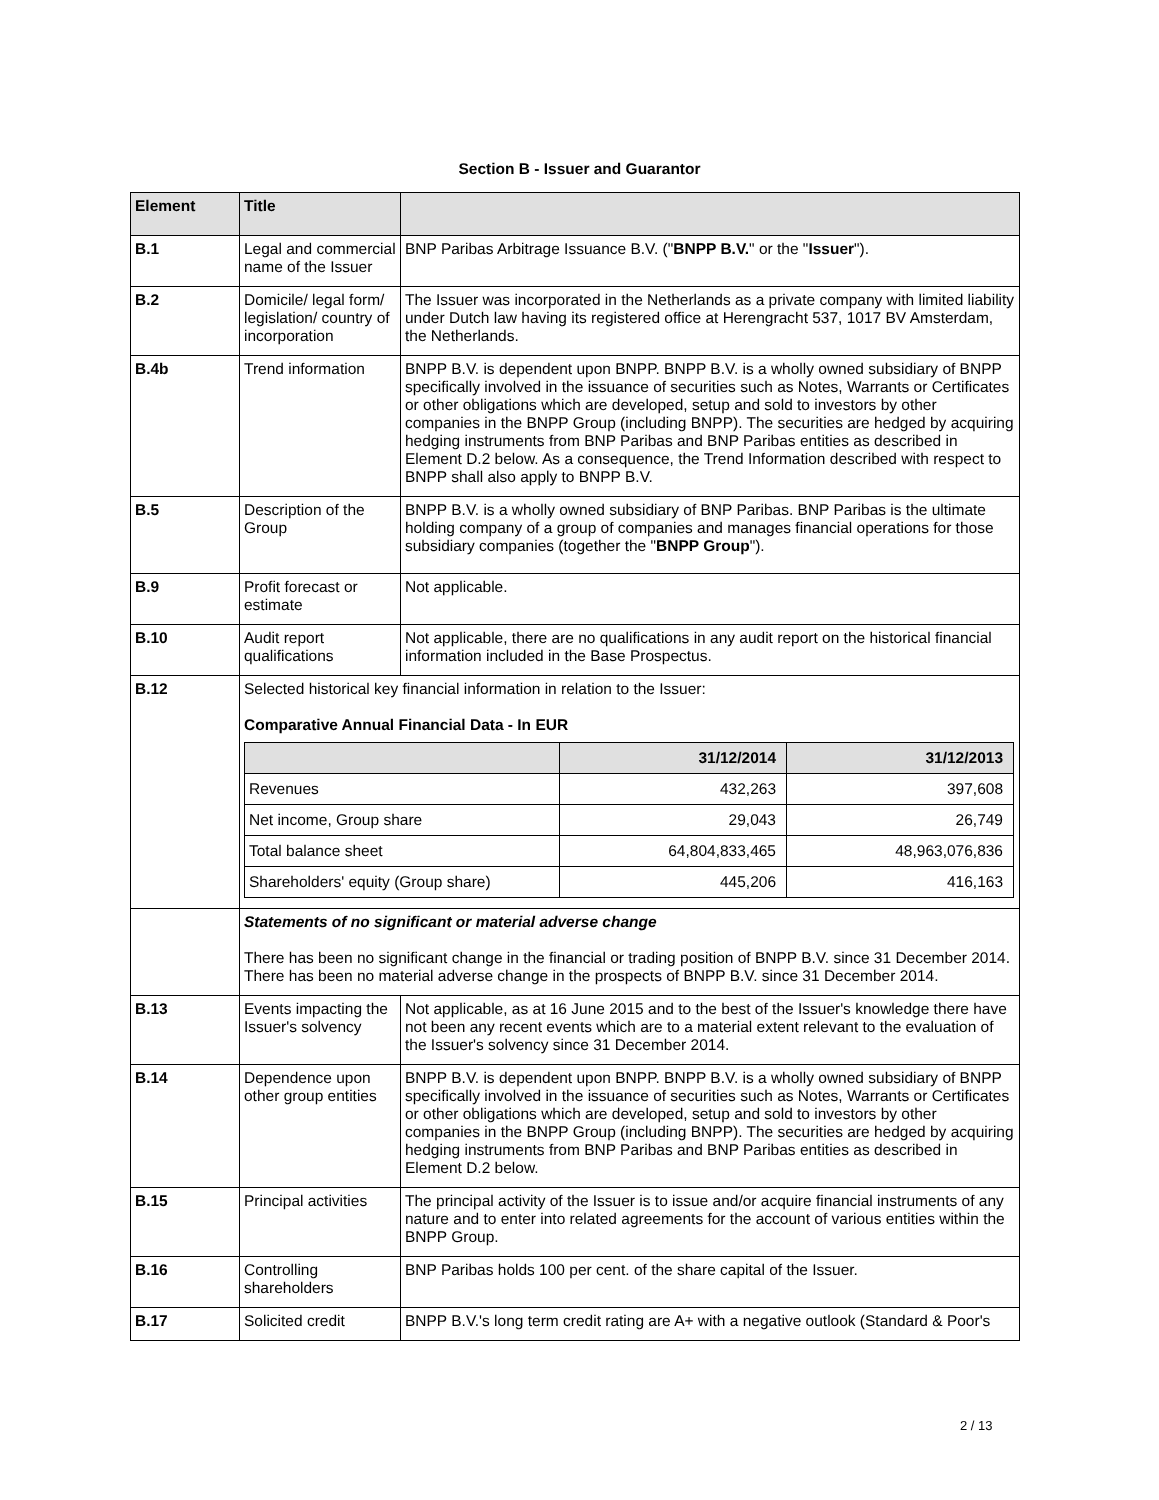Section B - Issuer and Guarantor
| Element | Title | |
| --- | --- | --- |
| B.1 | Legal and commercial name of the Issuer | BNP Paribas Arbitrage Issuance B.V. (" BNPP B.V. " or the " Issuer "). |
| B.2 | Domicile/ legal form/ legislation/ country of incorporation | The Issuer was incorporated in the Netherlands as a private company with limited liability under Dutch law having its registered office at Herengracht 537, 1017 BV Amsterdam, the Netherlands. |
| B.4b | Trend information | BNPP B.V. is dependent upon BNPP. BNPP B.V. is a wholly owned subsidiary of BNPP specifically involved in the issuance of securities such as Notes, Warrants or Certificates or other obligations which are developed, setup and sold to investors by other companies in the BNPP Group (including BNPP). The securities are hedged by acquiring hedging instruments from BNP Paribas and BNP Paribas entities as described in Element D.2 below. As a consequence, the Trend Information described with respect to BNPP shall also apply to BNPP B.V. |
| B.5 | Description of the Group | BNPP B.V. is a wholly owned subsidiary of BNP Paribas. BNP Paribas is the ultimate holding company of a group of companies and manages financial operations for those subsidiary companies (together the " BNPP Group "). |
| B.9 | Profit forecast or estimate | Not applicable. |
| B.10 | Audit report qualifications | Not applicable, there are no qualifications in any audit report on the historical financial information included in the Base Prospectus. |
| B.12 | Selected historical key financial information in relation to the Issuer: Comparative Annual Financial Data - In EUR / / 31/12/2014 / 31/12/2013 / / --- / --- / --- / / Revenues / 432,263 / 397,608 / / Net income, Group share / 29,043 / 26,749 / / Total balance sheet / 64,804,833,465 / 48,963,076,836 / / Shareholders' equity (Group share) / 445,206 / 416,163 / | |
| | Statements of no significant or material adverse change There has been no significant change in the financial or trading position of BNPP B.V. since 31 December 2014. There has been no material adverse change in the prospects of BNPP B.V. since 31 December 2014. | |
| B.13 | Events impacting the Issuer's solvency | Not applicable, as at 16 June 2015 and to the best of the Issuer's knowledge there have not been any recent events which are to a material extent relevant to the evaluation of the Issuer's solvency since 31 December 2014. |
| B.14 | Dependence upon other group entities | BNPP B.V. is dependent upon BNPP. BNPP B.V. is a wholly owned subsidiary of BNPP specifically involved in the issuance of securities such as Notes, Warrants or Certificates or other obligations which are developed, setup and sold to investors by other companies in the BNPP Group (including BNPP). The securities are hedged by acquiring hedging instruments from BNP Paribas and BNP Paribas entities as described in Element D.2 below. |
| B.15 | Principal activities | The principal activity of the Issuer is to issue and/or acquire financial instruments of any nature and to enter into related agreements for the account of various entities within the BNPP Group. |
| B.16 | Controlling shareholders | BNP Paribas holds 100 per cent. of the share capital of the Issuer. |
| B.17 | Solicited credit | BNPP B.V.'s long term credit rating are A+ with a negative outlook (Standard & Poor's |
2 / 13